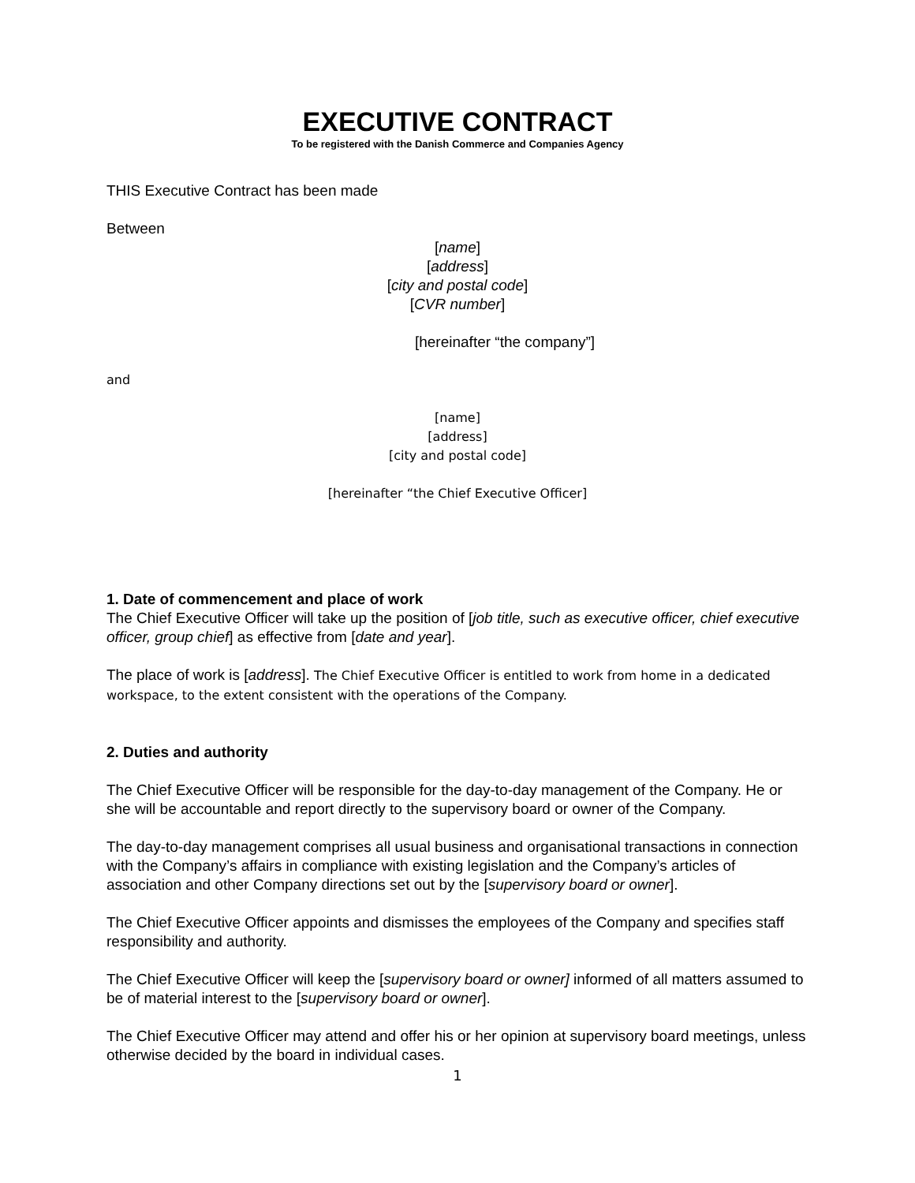EXECUTIVE CONTRACT
To be registered with the Danish Commerce and Companies Agency
THIS Executive Contract has been made
Between
[name]
[address]
[city and postal code]
[CVR number]
[hereinafter “the company”]
and
[name]
[address]
[city and postal code]
[hereinafter “the Chief Executive Officer]
1. Date of commencement and place of work
The Chief Executive Officer will take up the position of [job title, such as executive officer, chief executive officer, group chief] as effective from [date and year].
The place of work is [address]. The Chief Executive Officer is entitled to work from home in a dedicated workspace, to the extent consistent with the operations of the Company.
2. Duties and authority
The Chief Executive Officer will be responsible for the day-to-day management of the Company. He or she will be accountable and report directly to the supervisory board or owner of the Company.
The day-to-day management comprises all usual business and organisational transactions in connection with the Company’s affairs in compliance with existing legislation and the Company’s articles of association and other Company directions set out by the [supervisory board or owner].
The Chief Executive Officer appoints and dismisses the employees of the Company and specifies staff responsibility and authority.
The Chief Executive Officer will keep the [supervisory board or owner] informed of all matters assumed to be of material interest to the [supervisory board or owner].
The Chief Executive Officer may attend and offer his or her opinion at supervisory board meetings, unless otherwise decided by the board in individual cases.
1